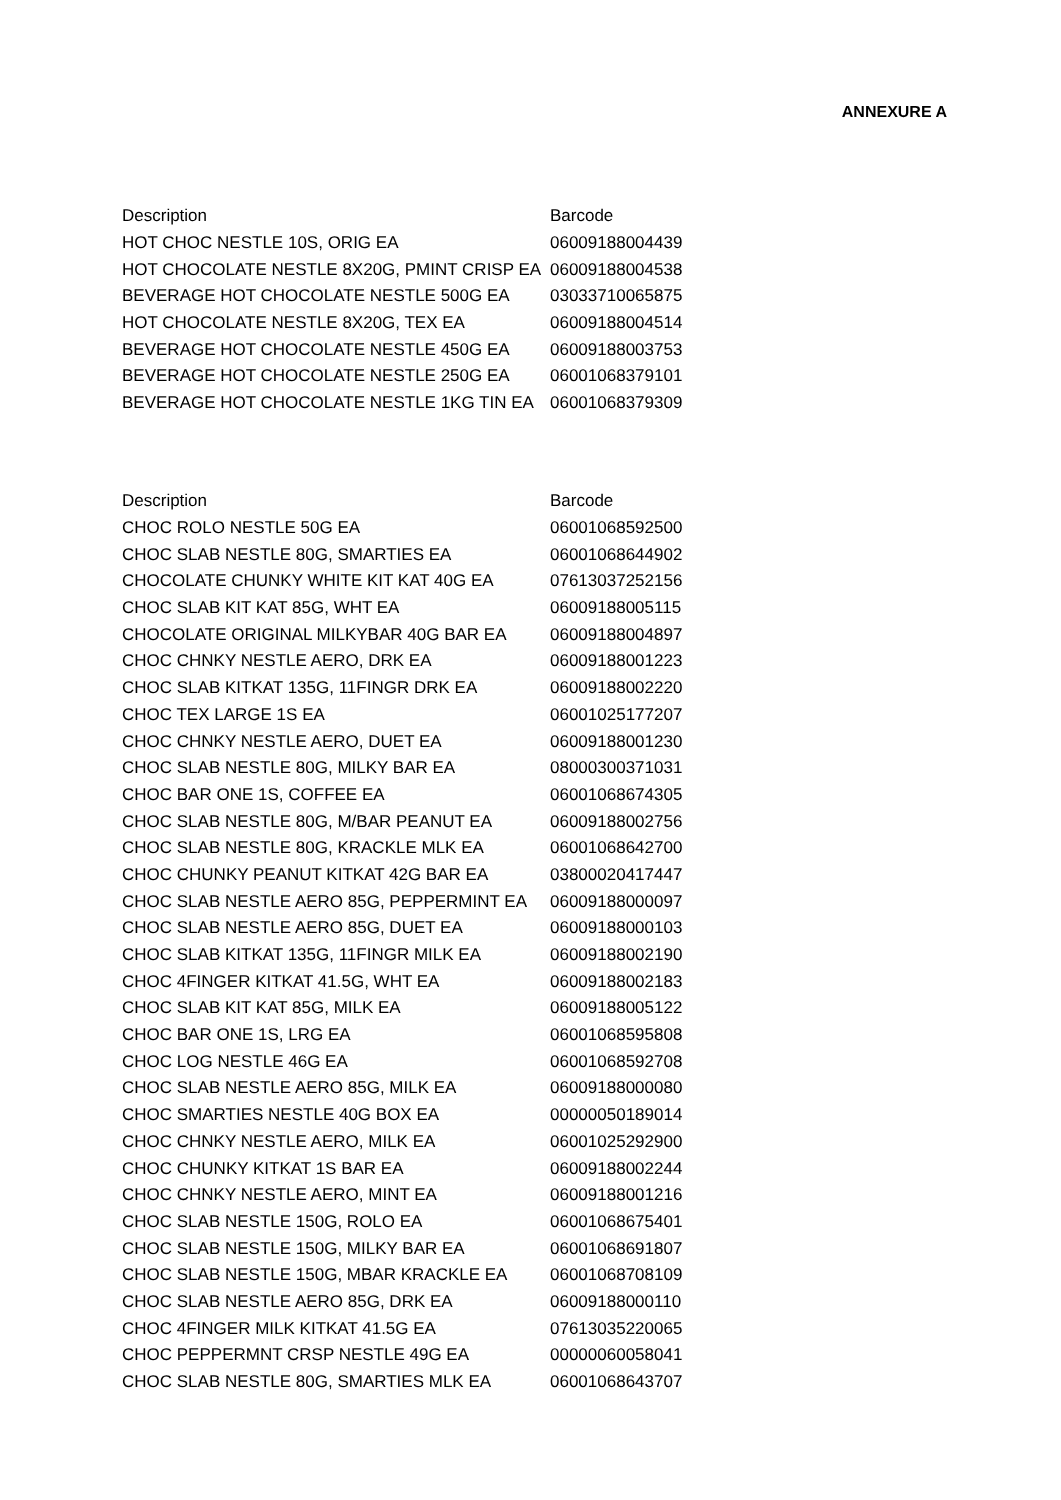ANNEXURE A
| Description | Barcode |
| --- | --- |
| HOT CHOC NESTLE 10S, ORIG EA | 06009188004439 |
| HOT CHOCOLATE NESTLE 8X20G, PMINT CRISP EA | 06009188004538 |
| BEVERAGE HOT CHOCOLATE NESTLE 500G EA | 03033710065875 |
| HOT CHOCOLATE NESTLE 8X20G, TEX EA | 06009188004514 |
| BEVERAGE HOT CHOCOLATE NESTLE 450G EA | 06009188003753 |
| BEVERAGE HOT CHOCOLATE NESTLE 250G EA | 06001068379101 |
| BEVERAGE HOT CHOCOLATE NESTLE 1KG TIN EA | 06001068379309 |
| Description | Barcode |
| --- | --- |
| CHOC ROLO NESTLE 50G EA | 06001068592500 |
| CHOC SLAB NESTLE 80G, SMARTIES EA | 06001068644902 |
| CHOCOLATE CHUNKY WHITE KIT KAT 40G EA | 07613037252156 |
| CHOC SLAB KIT KAT 85G, WHT EA | 06009188005115 |
| CHOCOLATE ORIGINAL MILKYBAR 40G BAR EA | 06009188004897 |
| CHOC CHNKY NESTLE AERO, DRK EA | 06009188001223 |
| CHOC SLAB KITKAT 135G, 11FINGR DRK EA | 06009188002220 |
| CHOC TEX LARGE 1S EA | 06001025177207 |
| CHOC CHNKY NESTLE AERO, DUET EA | 06009188001230 |
| CHOC SLAB NESTLE 80G, MILKY BAR EA | 08000300371031 |
| CHOC BAR ONE 1S, COFFEE EA | 06001068674305 |
| CHOC SLAB NESTLE 80G, M/BAR PEANUT EA | 06009188002756 |
| CHOC SLAB NESTLE 80G, KRACKLE MLK EA | 06001068642700 |
| CHOC CHUNKY PEANUT KITKAT 42G BAR EA | 03800020417447 |
| CHOC SLAB NESTLE AERO 85G, PEPPERMINT EA | 06009188000097 |
| CHOC SLAB NESTLE AERO 85G, DUET EA | 06009188000103 |
| CHOC SLAB KITKAT 135G, 11FINGR MILK EA | 06009188002190 |
| CHOC 4FINGER KITKAT 41.5G, WHT EA | 06009188002183 |
| CHOC SLAB KIT KAT 85G, MILK EA | 06009188005122 |
| CHOC BAR ONE 1S, LRG EA | 06001068595808 |
| CHOC LOG NESTLE 46G EA | 06001068592708 |
| CHOC SLAB NESTLE AERO 85G, MILK EA | 06009188000080 |
| CHOC SMARTIES NESTLE 40G BOX EA | 00000050189014 |
| CHOC CHNKY NESTLE AERO, MILK EA | 06001025292900 |
| CHOC CHUNKY KITKAT 1S BAR EA | 06009188002244 |
| CHOC CHNKY NESTLE AERO, MINT EA | 06009188001216 |
| CHOC SLAB NESTLE 150G, ROLO EA | 06001068675401 |
| CHOC SLAB NESTLE 150G, MILKY BAR EA | 06001068691807 |
| CHOC SLAB NESTLE 150G, MBAR KRACKLE EA | 06001068708109 |
| CHOC SLAB NESTLE AERO 85G, DRK EA | 06009188000110 |
| CHOC 4FINGER MILK KITKAT 41.5G EA | 07613035220065 |
| CHOC PEPPERMNT CRSP NESTLE 49G EA | 00000060058041 |
| CHOC SLAB NESTLE 80G, SMARTIES MLK EA | 06001068643707 |